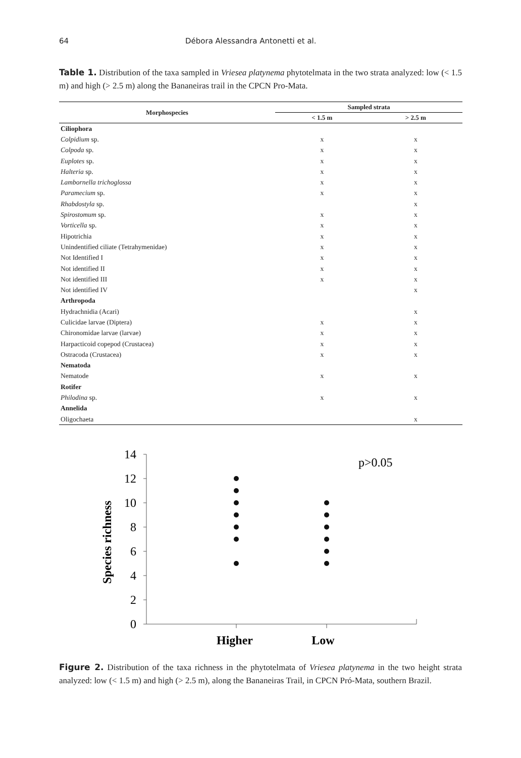64 Débora Alessandra Antonetti et al.
Table 1. Distribution of the taxa sampled in Vriesea platynema phytotelmata in the two strata analyzed: low (< 1.5 m) and high (> 2.5 m) along the Bananeiras trail in the CPCN Pro-Mata.
| Morphospecies | Sampled strata | |
| --- | --- | --- |
| | < 1.5 m | > 2.5 m |
| Ciliophora | | |
| Colpidium sp. | x | x |
| Colpoda sp. | x | x |
| Euplotes sp. | x | x |
| Halteria sp. | x | x |
| Lambornella trichoglossa | x | x |
| Paramecium sp. | x | x |
| Rhabdostyla sp. | | x |
| Spirostomum sp. | x | x |
| Vorticella sp. | x | x |
| Hipotrichia | x | x |
| Unindentified ciliate (Tetrahymenidae) | x | x |
| Not Identified I | x | x |
| Not identified II | x | x |
| Not identified III | x | x |
| Not identified IV | | x |
| Arthropoda | | |
| Hydrachnidia (Acari) | | x |
| Culicidae larvae (Diptera) | x | x |
| Chironomidae larvae (larvae) | x | x |
| Harpacticoid copepod (Crustacea) | x | x |
| Ostracoda (Crustacea) | x | x |
| Nematoda | | |
| Nematode | x | x |
| Rotifer | | |
| Philodina sp. | x | x |
| Annelida | | |
| Oligochaeta | | x |
Species richness
14
12
10
8
6
4
2
0
p>0.05
Higher
Low
Figure 2. Distribution of the taxa richness in the phytotelmata of Vriesea platynema in the two height strata analyzed: low (< 1.5 m) and high (> 2.5 m), along the Bananeiras Trail, in CPCN Pró-Mata, southern Brazil.